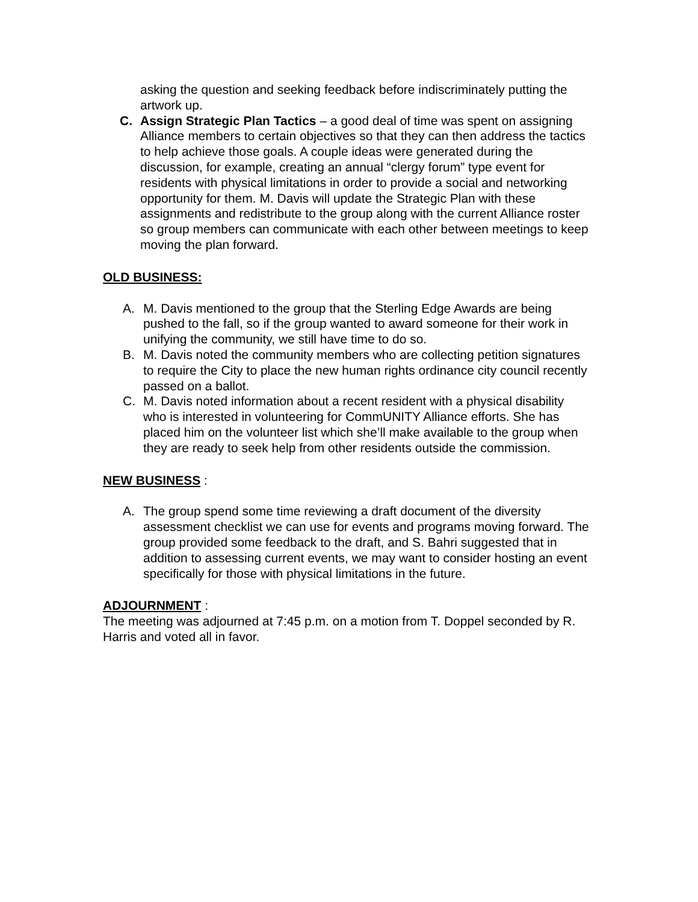asking the question and seeking feedback before indiscriminately putting the artwork up.
C. Assign Strategic Plan Tactics – a good deal of time was spent on assigning Alliance members to certain objectives so that they can then address the tactics to help achieve those goals. A couple ideas were generated during the discussion, for example, creating an annual “clergy forum” type event for residents with physical limitations in order to provide a social and networking opportunity for them. M. Davis will update the Strategic Plan with these assignments and redistribute to the group along with the current Alliance roster so group members can communicate with each other between meetings to keep moving the plan forward.
OLD BUSINESS:
A. M. Davis mentioned to the group that the Sterling Edge Awards are being pushed to the fall, so if the group wanted to award someone for their work in unifying the community, we still have time to do so.
B. M. Davis noted the community members who are collecting petition signatures to require the City to place the new human rights ordinance city council recently passed on a ballot.
C. M. Davis noted information about a recent resident with a physical disability who is interested in volunteering for CommUNITY Alliance efforts. She has placed him on the volunteer list which she’ll make available to the group when they are ready to seek help from other residents outside the commission.
NEW BUSINESS :
A. The group spend some time reviewing a draft document of the diversity assessment checklist we can use for events and programs moving forward. The group provided some feedback to the draft, and S. Bahri suggested that in addition to assessing current events, we may want to consider hosting an event specifically for those with physical limitations in the future.
ADJOURNMENT :
The meeting was adjourned at 7:45 p.m. on a motion from T. Doppel seconded by R. Harris and voted all in favor.